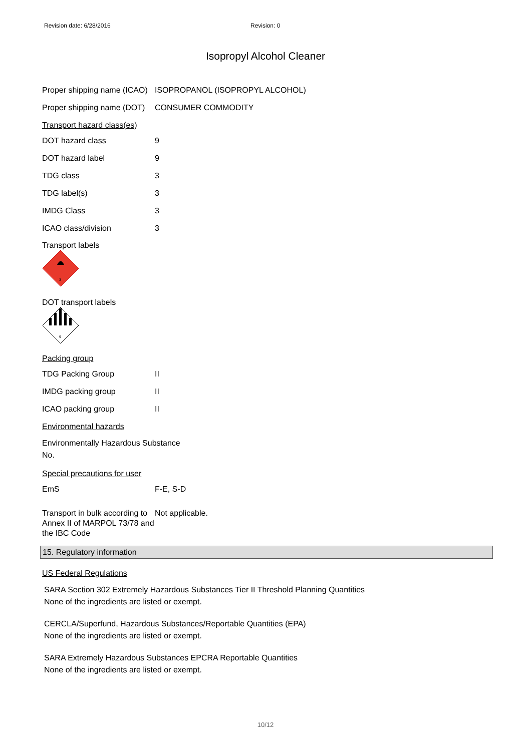Revision date: 6/28/2016 Revision: 0
Isopropyl Alcohol Cleaner
Proper shipping name (ICAO)
ISOPROPANOL (ISOPROPYL ALCOHOL)
Proper shipping name (DOT)
CONSUMER COMMODITY
Transport hazard class(es)
DOT hazard class 9
DOT hazard label 9
TDG class 3
TDG label(s) 3
IMDG Class 3
ICAO class/division 3
Transport labels
3
DOT transport labels
9
Packing group
TDG Packing Group II
IMDG packing group II
ICAO packing group II
Environmental hazards
Environmentally Hazardous Substance
No.
Special precautions for user
EmS F-E, S-D
Transport in bulk according to Annex II of MARPOL 73/78 and the IBC Code
Not applicable.
15. Regulatory information
US Federal Regulations
SARA Section 302 Extremely Hazardous Substances Tier II Threshold Planning Quantities
None of the ingredients are listed or exempt.
CERCLA/Superfund, Hazardous Substances/Reportable Quantities (EPA)
None of the ingredients are listed or exempt.
SARA Extremely Hazardous Substances EPCRA Reportable Quantities
None of the ingredients are listed or exempt.
10/12